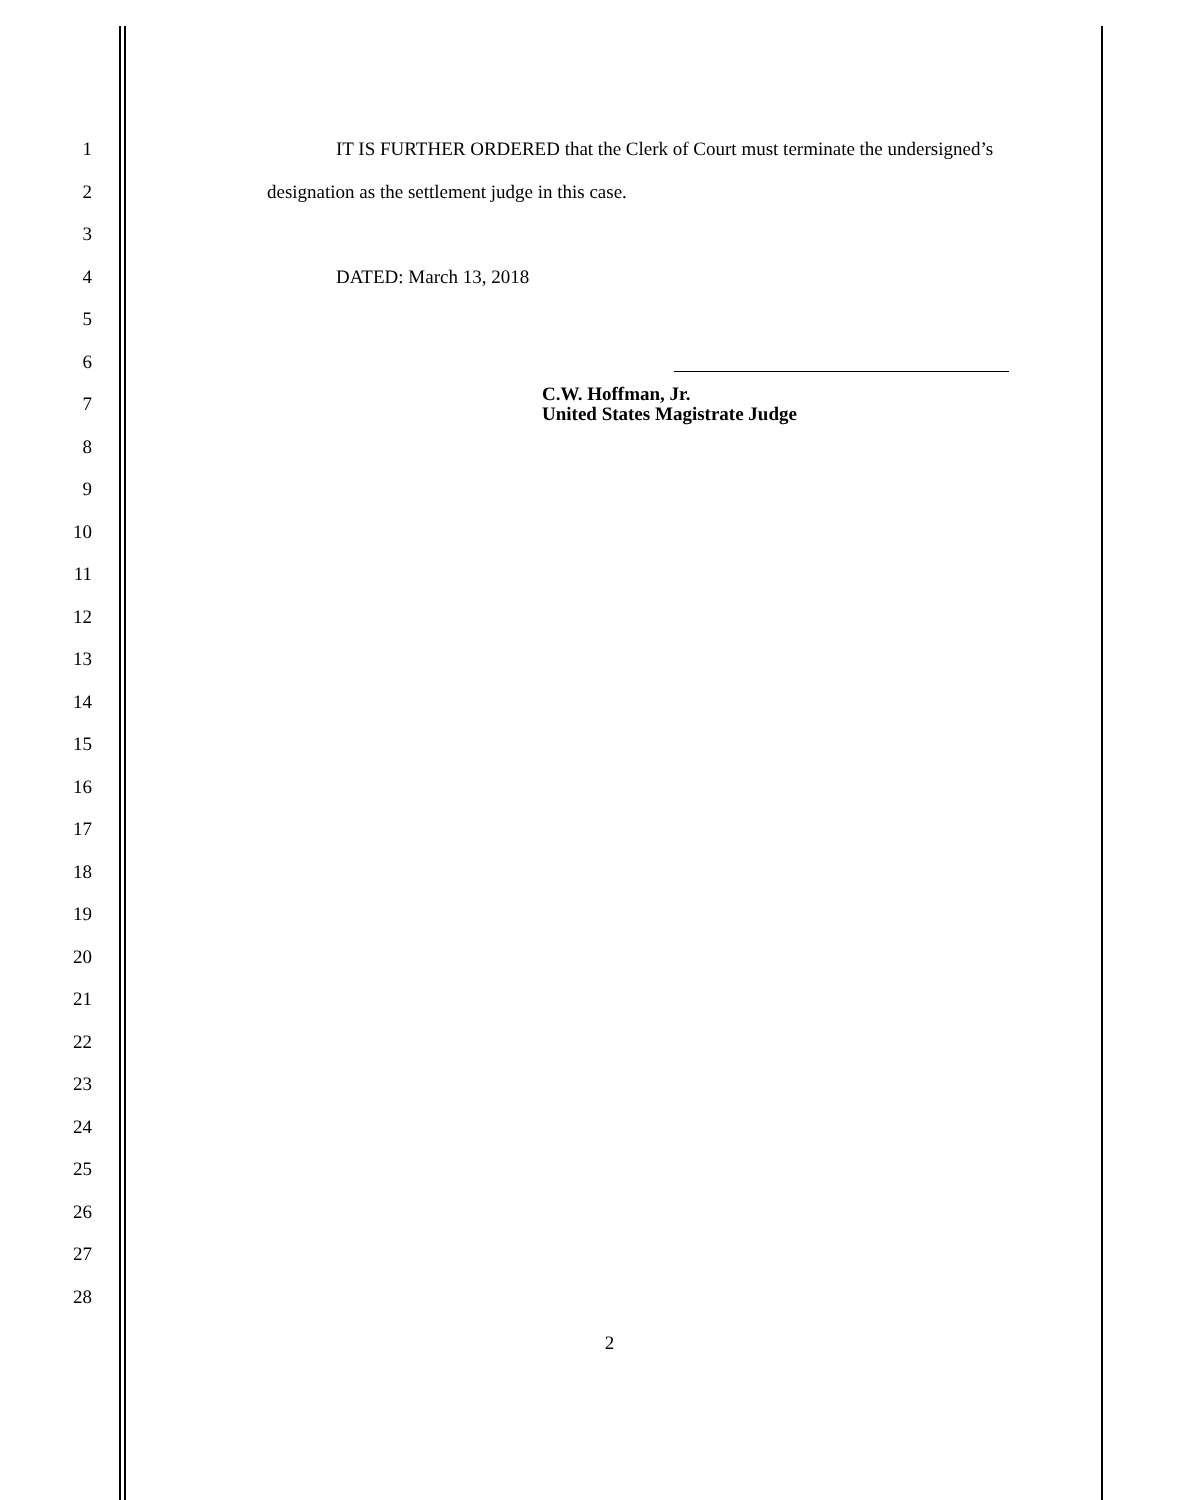1 IT IS FURTHER ORDERED that the Clerk of Court must terminate the undersigned’s
2 designation as the settlement judge in this case.
3
4 DATED: March 13, 2018
5
6
7 C.W. Hoffman, Jr.
United States Magistrate Judge
8
9
10
11
12
13
14
15
16
17
18
19
20
21
22
23
24
25
26
27
28
2